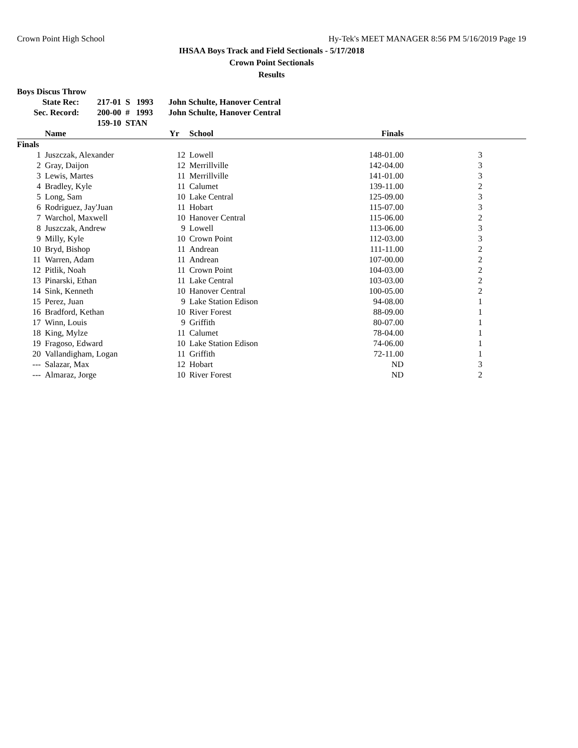Crown Point High School Hy-Tek's MEET MANAGER 8:56 PM 5/16/2019 Page 19
IHSAA Boys Track and Field Sectionals - 5/17/2018
Crown Point Sectionals
Results
Boys Discus Throw
| State Rec: | 217-01 S 1993 | John Schulte, Hanover Central |
| Sec. Record: | 200-00 # 1993 | John Schulte, Hanover Central |
| | 159-10 STAN | |
| | Name | Yr | School | Finals | |
| --- | --- | --- | --- | --- | --- |
| Finals | | | | | |
| 1 | Juszczak, Alexander | 12 | Lowell | 148-01.00 | 3 |
| 2 | Gray, Daijon | 12 | Merrillville | 142-04.00 | 3 |
| 3 | Lewis, Martes | 11 | Merrillville | 141-01.00 | 3 |
| 4 | Bradley, Kyle | 11 | Calumet | 139-11.00 | 2 |
| 5 | Long, Sam | 10 | Lake Central | 125-09.00 | 3 |
| 6 | Rodriguez, Jay'Juan | 11 | Hobart | 115-07.00 | 3 |
| 7 | Warchol, Maxwell | 10 | Hanover Central | 115-06.00 | 2 |
| 8 | Juszczak, Andrew | 9 | Lowell | 113-06.00 | 3 |
| 9 | Milly, Kyle | 10 | Crown Point | 112-03.00 | 3 |
| 10 | Bryd, Bishop | 11 | Andrean | 111-11.00 | 2 |
| 11 | Warren, Adam | 11 | Andrean | 107-00.00 | 2 |
| 12 | Pitlik, Noah | 11 | Crown Point | 104-03.00 | 2 |
| 13 | Pinarski, Ethan | 11 | Lake Central | 103-03.00 | 2 |
| 14 | Sink, Kenneth | 10 | Hanover Central | 100-05.00 | 2 |
| 15 | Perez, Juan | 9 | Lake Station Edison | 94-08.00 | 1 |
| 16 | Bradford, Kethan | 10 | River Forest | 88-09.00 | 1 |
| 17 | Winn, Louis | 9 | Griffith | 80-07.00 | 1 |
| 18 | King, Mylze | 11 | Calumet | 78-04.00 | 1 |
| 19 | Fragoso, Edward | 10 | Lake Station Edison | 74-06.00 | 1 |
| 20 | Vallandigham, Logan | 11 | Griffith | 72-11.00 | 1 |
| --- | Salazar, Max | 12 | Hobart | ND | 3 |
| --- | Almaraz, Jorge | 10 | River Forest | ND | 2 |